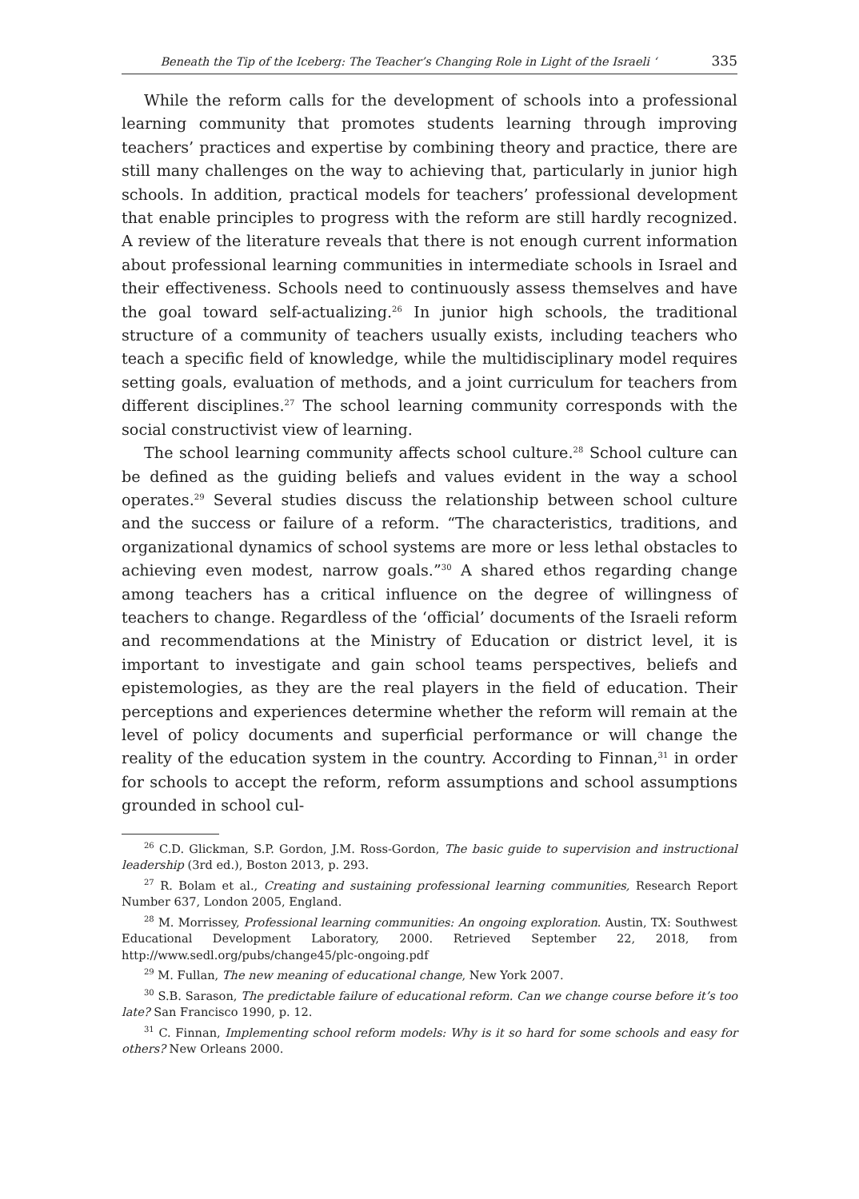Beneath the Tip of the Iceberg: The Teacher’s Changing Role in Light of the Israeli ‘335
While the reform calls for the development of schools into a professional learning community that promotes students learning through improving teachers’ practices and expertise by combining theory and practice, there are still many challenges on the way to achieving that, particularly in junior high schools. In addition, practical models for teachers’ professional development that enable principles to progress with the reform are still hardly recognized. A review of the literature reveals that there is not enough current information about professional learning communities in intermediate schools in Israel and their effectiveness. Schools need to continuously assess themselves and have the goal toward self-actualizing.<sup>26</sup> In junior high schools, the traditional structure of a community of teachers usually exists, including teachers who teach a specific field of knowledge, while the multidisciplinary model requires setting goals, evaluation of methods, and a joint curriculum for teachers from different disciplines.<sup>27</sup> The school learning community corresponds with the social constructivist view of learning.
The school learning community affects school culture.<sup>28</sup> School culture can be defined as the guiding beliefs and values evident in the way a school operates.<sup>29</sup> Several studies discuss the relationship between school culture and the success or failure of a reform. “The characteristics, traditions, and organizational dynamics of school systems are more or less lethal obstacles to achieving even modest, narrow goals.”<sup>30</sup> A shared ethos regarding change among teachers has a critical influence on the degree of willingness of teachers to change. Regardless of the ‘official’ documents of the Israeli reform and recommendations at the Ministry of Education or district level, it is important to investigate and gain school teams perspectives, beliefs and epistemologies, as they are the real players in the field of education. Their perceptions and experiences determine whether the reform will remain at the level of policy documents and superficial performance or will change the reality of the education system in the country. According to Finnan,<sup>31</sup> in order for schools to accept the reform, reform assumptions and school assumptions grounded in school cul-
<sup>26</sup> C.D. Glickman, S.P. Gordon, J.M. Ross-Gordon, The basic guide to supervision and instructional leadership (3rd ed.), Boston 2013, p. 293.
<sup>27</sup> R. Bolam et al., Creating and sustaining professional learning communities, Research Report Number 637, London 2005, England.
<sup>28</sup> M. Morrissey, Professional learning communities: An ongoing exploration. Austin, TX: Southwest Educational Development Laboratory, 2000. Retrieved September 22, 2018, from http://www.sedl.org/pubs/change45/plc-ongoing.pdf
<sup>29</sup> M. Fullan, The new meaning of educational change, New York 2007.
<sup>30</sup> S.B. Sarason, The predictable failure of educational reform. Can we change course before it’s too late? San Francisco 1990, p. 12.
<sup>31</sup> C. Finnan, Implementing school reform models: Why is it so hard for some schools and easy for others? New Orleans 2000.